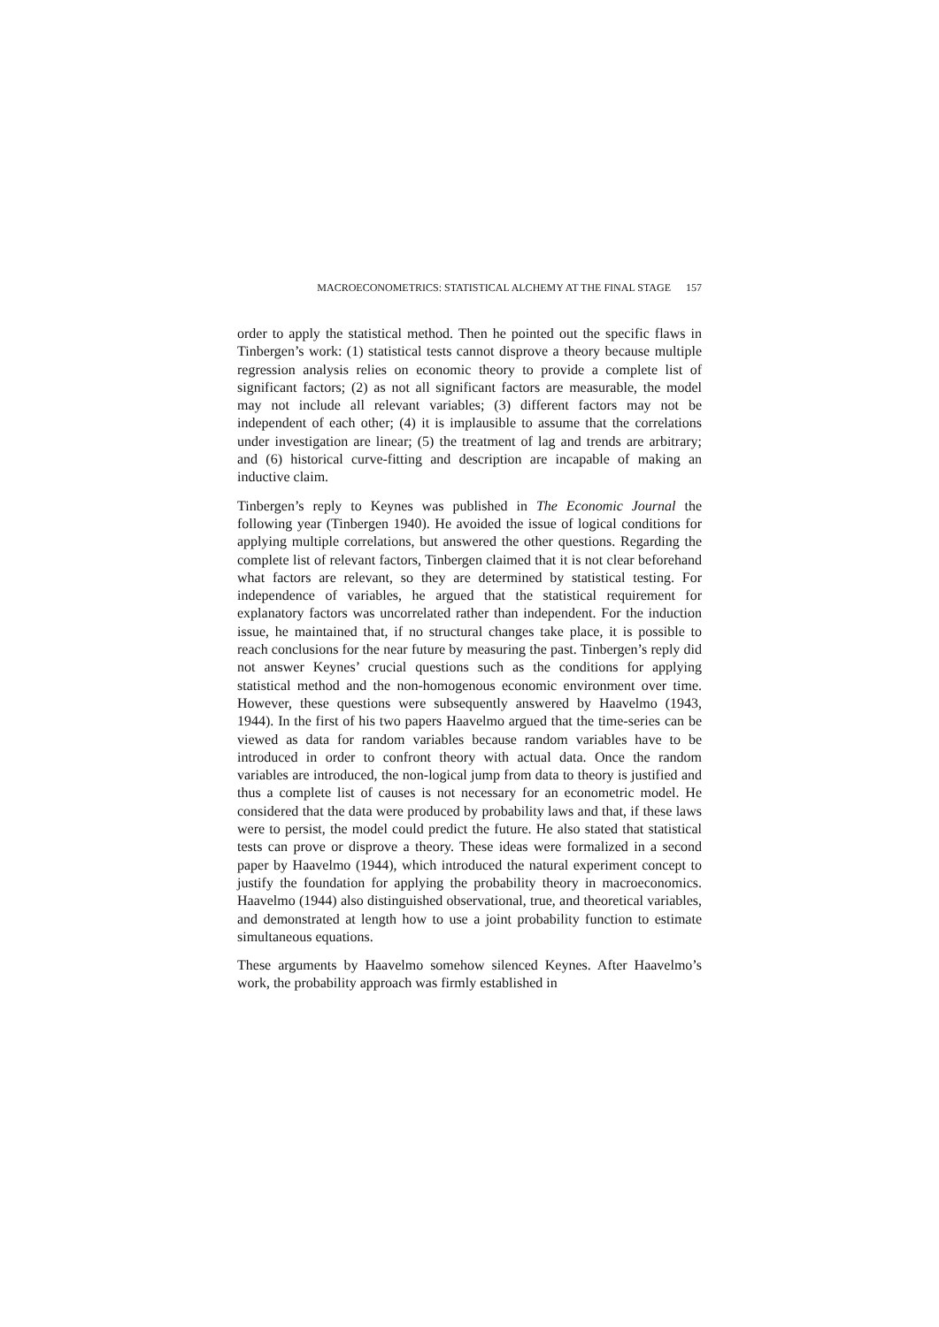MACROECONOMETRICS: STATISTICAL ALCHEMY AT THE FINAL STAGE 157
order to apply the statistical method. Then he pointed out the specific flaws in Tinbergen’s work: (1) statistical tests cannot disprove a theory because multiple regression analysis relies on economic theory to provide a complete list of significant factors; (2) as not all significant factors are measurable, the model may not include all relevant variables; (3) different factors may not be independent of each other; (4) it is implausible to assume that the correlations under investigation are linear; (5) the treatment of lag and trends are arbitrary; and (6) historical curve-fitting and description are incapable of making an inductive claim.
Tinbergen’s reply to Keynes was published in The Economic Journal the following year (Tinbergen 1940). He avoided the issue of logical conditions for applying multiple correlations, but answered the other questions. Regarding the complete list of relevant factors, Tinbergen claimed that it is not clear beforehand what factors are relevant, so they are determined by statistical testing. For independence of variables, he argued that the statistical requirement for explanatory factors was uncorrelated rather than independent. For the induction issue, he maintained that, if no structural changes take place, it is possible to reach conclusions for the near future by measuring the past. Tinbergen’s reply did not answer Keynes’ crucial questions such as the conditions for applying statistical method and the non-homogenous economic environment over time. However, these questions were subsequently answered by Haavelmo (1943, 1944). In the first of his two papers Haavelmo argued that the time-series can be viewed as data for random variables because random variables have to be introduced in order to confront theory with actual data. Once the random variables are introduced, the non-logical jump from data to theory is justified and thus a complete list of causes is not necessary for an econometric model. He considered that the data were produced by probability laws and that, if these laws were to persist, the model could predict the future. He also stated that statistical tests can prove or disprove a theory. These ideas were formalized in a second paper by Haavelmo (1944), which introduced the natural experiment concept to justify the foundation for applying the probability theory in macroeconomics. Haavelmo (1944) also distinguished observational, true, and theoretical variables, and demonstrated at length how to use a joint probability function to estimate simultaneous equations.
These arguments by Haavelmo somehow silenced Keynes. After Haavelmo’s work, the probability approach was firmly established in